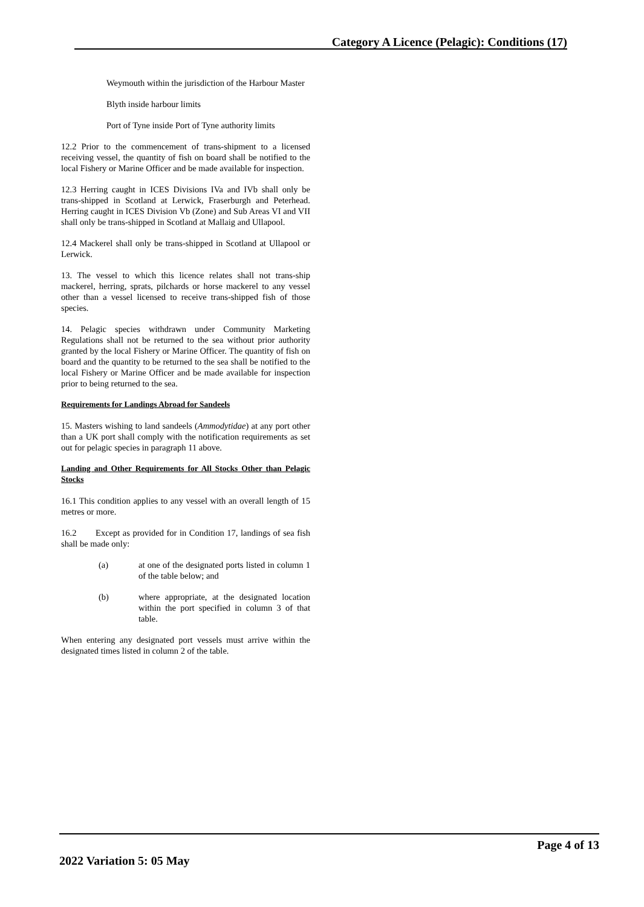Category A Licence (Pelagic): Conditions (17)
Weymouth within the jurisdiction of the Harbour Master
Blyth inside harbour limits
Port of Tyne inside Port of Tyne authority limits
12.2 Prior to the commencement of trans-shipment to a licensed receiving vessel, the quantity of fish on board shall be notified to the local Fishery or Marine Officer and be made available for inspection.
12.3 Herring caught in ICES Divisions IVa and IVb shall only be trans-shipped in Scotland at Lerwick, Fraserburgh and Peterhead. Herring caught in ICES Division Vb (Zone) and Sub Areas VI and VII shall only be trans-shipped in Scotland at Mallaig and Ullapool.
12.4 Mackerel shall only be trans-shipped in Scotland at Ullapool or Lerwick.
13. The vessel to which this licence relates shall not trans-ship mackerel, herring, sprats, pilchards or horse mackerel to any vessel other than a vessel licensed to receive trans-shipped fish of those species.
14. Pelagic species withdrawn under Community Marketing Regulations shall not be returned to the sea without prior authority granted by the local Fishery or Marine Officer. The quantity of fish on board and the quantity to be returned to the sea shall be notified to the local Fishery or Marine Officer and be made available for inspection prior to being returned to the sea.
Requirements for Landings Abroad for Sandeels
15. Masters wishing to land sandeels (Ammodytidae) at any port other than a UK port shall comply with the notification requirements as set out for pelagic species in paragraph 11 above.
Landing and Other Requirements for All Stocks Other than Pelagic Stocks
16.1 This condition applies to any vessel with an overall length of 15 metres or more.
16.2 Except as provided for in Condition 17, landings of sea fish shall be made only:
(a) at one of the designated ports listed in column 1 of the table below; and
(b) where appropriate, at the designated location within the port specified in column 3 of that table.
When entering any designated port vessels must arrive within the designated times listed in column 2 of the table.
Page 4 of 13
2022 Variation 5: 05 May